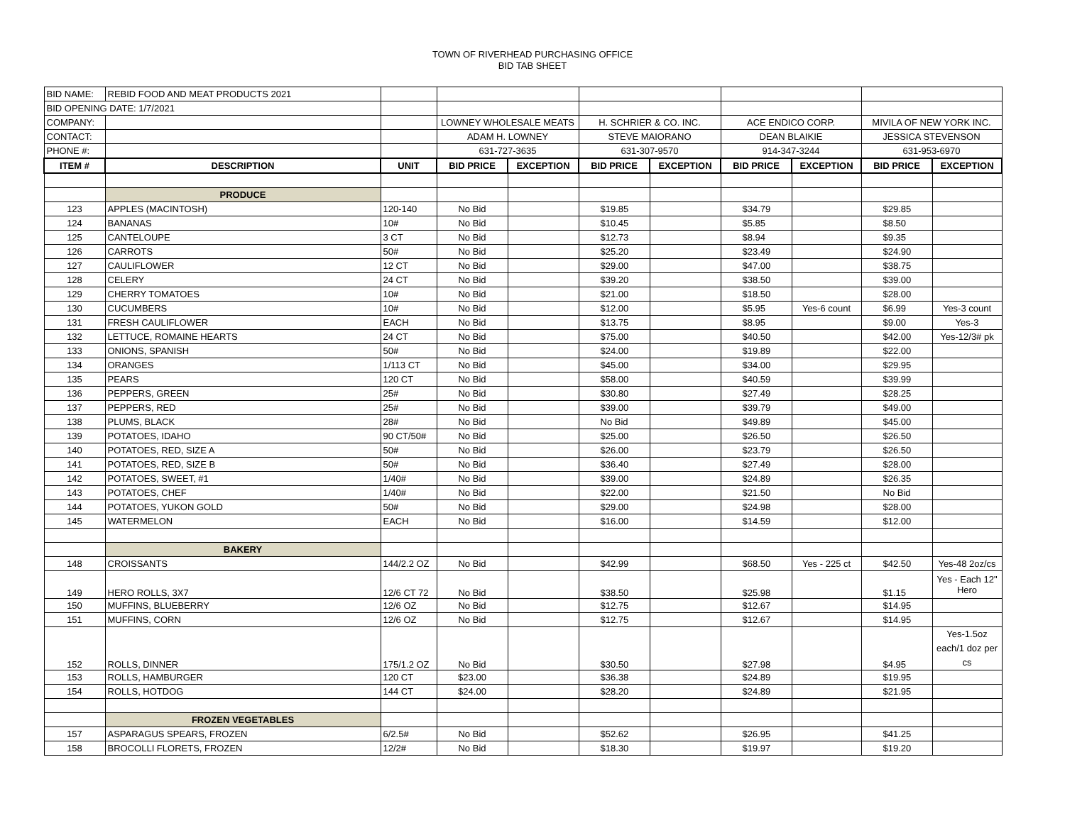TOWN OF RIVERHEAD PURCHASING OFFICE
BID TAB SHEET
| BID NAME: | REBID FOOD AND MEAT PRODUCTS 2021 | | | | | | | | | |
| BID OPENING DATE: 1/7/2021 | | | | | | | | | | |
| COMPANY: | | | LOWNEY WHOLESALE MEATS | | H. SCHRIER & CO. INC. | | ACE ENDICO CORP. | | MIVILA OF NEW YORK INC. | |
| CONTACT: | | | ADAM H. LOWNEY | | STEVE MAIORANO | | DEAN BLAIKIE | | JESSICA STEVENSON | |
| PHONE #: | | | 631-727-3635 | | 631-307-9570 | | 914-347-3244 | | 631-953-6970 | |
| ITEM # | DESCRIPTION | UNIT | BID PRICE | EXCEPTION | BID PRICE | EXCEPTION | BID PRICE | EXCEPTION | BID PRICE | EXCEPTION |
| | PRODUCE | | | | | | | | | |
| 123 | APPLES (MACINTOSH) | 120-140 | No Bid | | $19.85 | | $34.79 | | $29.85 | |
| 124 | BANANAS | 10# | No Bid | | $10.45 | | $5.85 | | $8.50 | |
| 125 | CANTELOUPE | 3 CT | No Bid | | $12.73 | | $8.94 | | $9.35 | |
| 126 | CARROTS | 50# | No Bid | | $25.20 | | $23.49 | | $24.90 | |
| 127 | CAULIFLOWER | 12 CT | No Bid | | $29.00 | | $47.00 | | $38.75 | |
| 128 | CELERY | 24 CT | No Bid | | $39.20 | | $38.50 | | $39.00 | |
| 129 | CHERRY TOMATOES | 10# | No Bid | | $21.00 | | $18.50 | | $28.00 | |
| 130 | CUCUMBERS | 10# | No Bid | | $12.00 | | $5.95 | Yes-6 count | $6.99 | Yes-3 count |
| 131 | FRESH CAULIFLOWER | EACH | No Bid | | $13.75 | | $8.95 | | $9.00 | Yes-3 |
| 132 | LETTUCE, ROMAINE HEARTS | 24 CT | No Bid | | $75.00 | | $40.50 | | $42.00 | Yes-12/3# pk |
| 133 | ONIONS, SPANISH | 50# | No Bid | | $24.00 | | $19.89 | | $22.00 | |
| 134 | ORANGES | 1/113 CT | No Bid | | $45.00 | | $34.00 | | $29.95 | |
| 135 | PEARS | 120 CT | No Bid | | $58.00 | | $40.59 | | $39.99 | |
| 136 | PEPPERS, GREEN | 25# | No Bid | | $30.80 | | $27.49 | | $28.25 | |
| 137 | PEPPERS, RED | 25# | No Bid | | $39.00 | | $39.79 | | $49.00 | |
| 138 | PLUMS, BLACK | 28# | No Bid | | No Bid | | $49.89 | | $45.00 | |
| 139 | POTATOES, IDAHO | 90 CT/50# | No Bid | | $25.00 | | $26.50 | | $26.50 | |
| 140 | POTATOES, RED, SIZE A | 50# | No Bid | | $26.00 | | $23.79 | | $26.50 | |
| 141 | POTATOES, RED, SIZE B | 50# | No Bid | | $36.40 | | $27.49 | | $28.00 | |
| 142 | POTATOES, SWEET, #1 | 1/40# | No Bid | | $39.00 | | $24.89 | | $26.35 | |
| 143 | POTATOES, CHEF | 1/40# | No Bid | | $22.00 | | $21.50 | | No Bid | |
| 144 | POTATOES, YUKON GOLD | 50# | No Bid | | $29.00 | | $24.98 | | $28.00 | |
| 145 | WATERMELON | EACH | No Bid | | $16.00 | | $14.59 | | $12.00 | |
| | BAKERY | | | | | | | | | |
| 148 | CROISSANTS | 144/2.2 OZ | No Bid | | $42.99 | | $68.50 | Yes - 225 ct | $42.50 | Yes-48 2oz/cs |
| 149 | HERO ROLLS, 3X7 | 12/6 CT 72 | No Bid | | $38.50 | | $25.98 | | $1.15 | Yes - Each 12" Hero |
| 150 | MUFFINS, BLUEBERRY | 12/6 OZ | No Bid | | $12.75 | | $12.67 | | $14.95 | |
| 151 | MUFFINS, CORN | 12/6 OZ | No Bid | | $12.75 | | $12.67 | | $14.95 | |
| 152 | ROLLS, DINNER | 175/1.2 OZ | No Bid | | $30.50 | | $27.98 | | $4.95 | Yes-1.5oz each/1 doz per cs |
| 153 | ROLLS, HAMBURGER | 120 CT | $23.00 | | $36.38 | | $24.89 | | $19.95 | |
| 154 | ROLLS, HOTDOG | 144 CT | $24.00 | | $28.20 | | $24.89 | | $21.95 | |
| | FROZEN VEGETABLES | | | | | | | | | |
| 157 | ASPARAGUS SPEARS, FROZEN | 6/2.5# | No Bid | | $52.62 | | $26.95 | | $41.25 | |
| 158 | BROCOLLI FLORETS, FROZEN | 12/2# | No Bid | | $18.30 | | $19.97 | | $19.20 | |